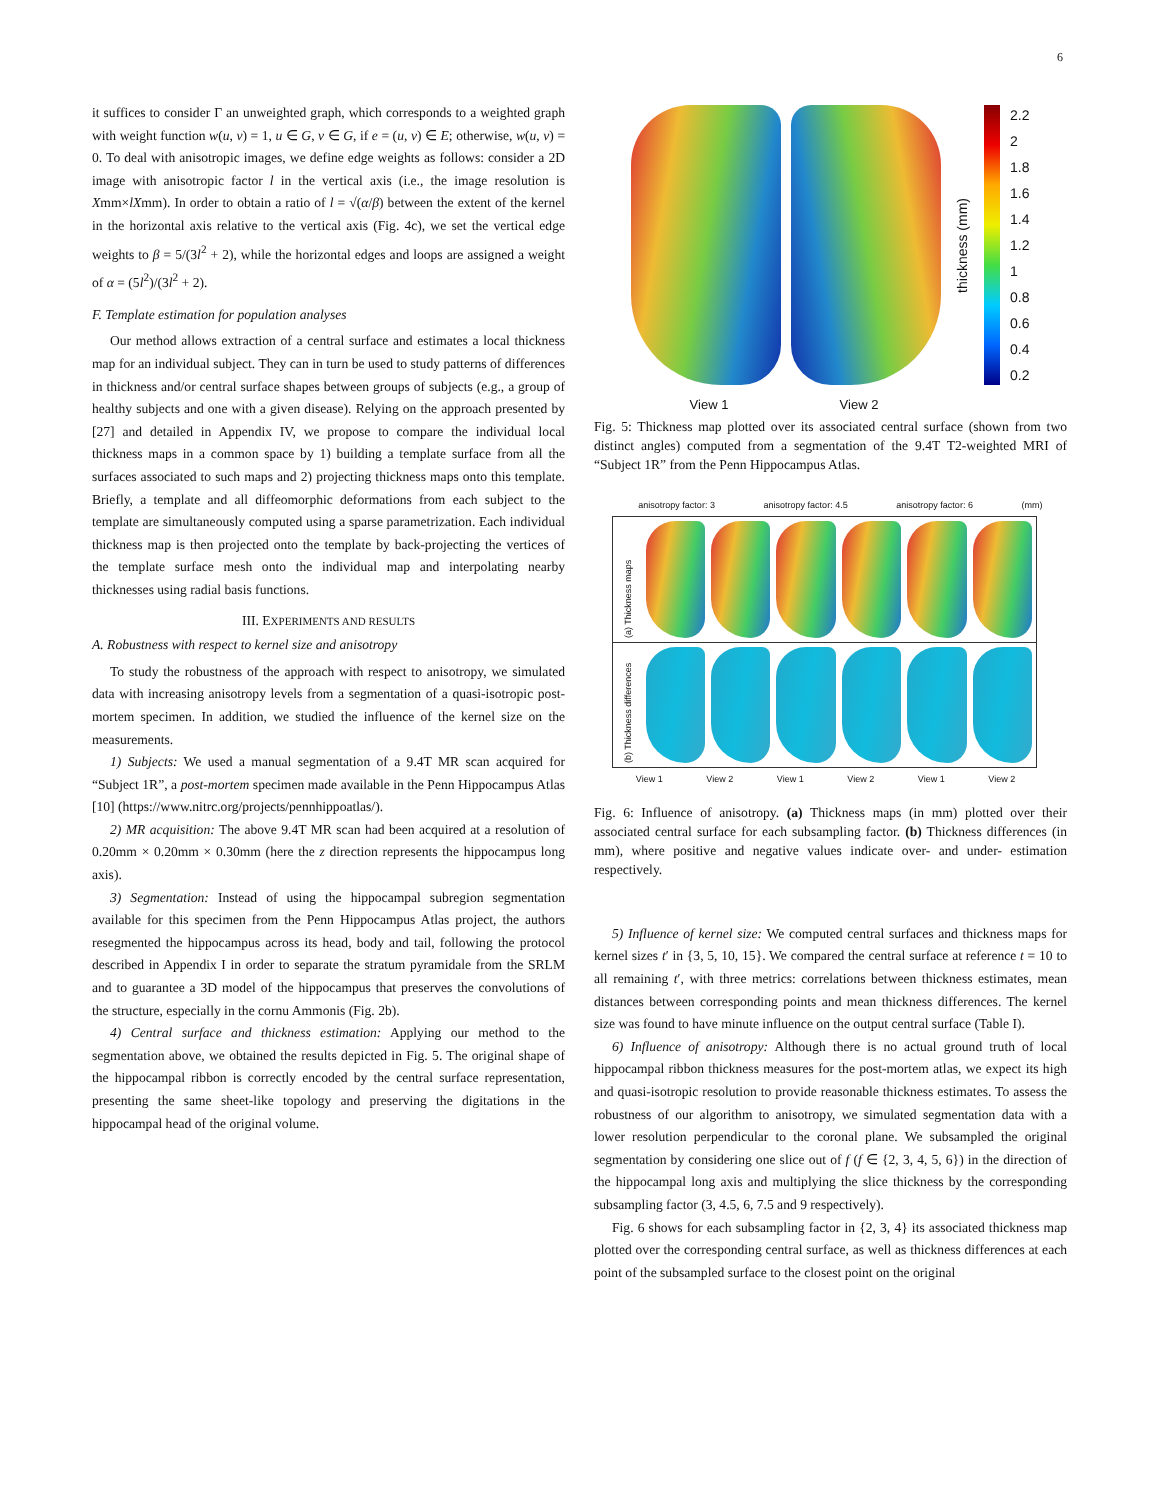6
it suffices to consider Γ an unweighted graph, which corresponds to a weighted graph with weight function w(u, v) = 1, u ∈ G, v ∈ G, if e = (u, v) ∈ E; otherwise, w(u, v) = 0. To deal with anisotropic images, we define edge weights as follows: consider a 2D image with anisotropic factor l in the vertical axis (i.e., the image resolution is Xmm×lXmm). In order to obtain a ratio of l = √(α/β) between the extent of the kernel in the horizontal axis relative to the vertical axis (Fig. 4c), we set the vertical edge weights to β = 5/(3l<sup>2</sup> + 2), while the horizontal edges and loops are assigned a weight of α = (5l<sup>2</sup>)/(3l<sup>2</sup> + 2).
F. Template estimation for population analyses
Our method allows extraction of a central surface and estimates a local thickness map for an individual subject. They can in turn be used to study patterns of differences in thickness and/or central surface shapes between groups of subjects (e.g., a group of healthy subjects and one with a given disease). Relying on the approach presented by [27] and detailed in Appendix IV, we propose to compare the individual local thickness maps in a common space by 1) building a template surface from all the surfaces associated to such maps and 2) projecting thickness maps onto this template. Briefly, a template and all diffeomorphic deformations from each subject to the template are simultaneously computed using a sparse parametrization. Each individual thickness map is then projected onto the template by back-projecting the vertices of the template surface mesh onto the individual map and interpolating nearby thicknesses using radial basis functions.
III. EXPERIMENTS AND RESULTS
A. Robustness with respect to kernel size and anisotropy
To study the robustness of the approach with respect to anisotropy, we simulated data with increasing anisotropy levels from a segmentation of a quasi-isotropic post-mortem specimen. In addition, we studied the influence of the kernel size on the measurements.
1) Subjects: We used a manual segmentation of a 9.4T MR scan acquired for “Subject 1R”, a post-mortem specimen made available in the Penn Hippocampus Atlas [10] (https://www.nitrc.org/projects/pennhippoatlas/).
2) MR acquisition: The above 9.4T MR scan had been acquired at a resolution of 0.20mm × 0.20mm × 0.30mm (here the z direction represents the hippocampus long axis).
3) Segmentation: Instead of using the hippocampal subregion segmentation available for this specimen from the Penn Hippocampus Atlas project, the authors resegmented the hippocampus across its head, body and tail, following the protocol described in Appendix I in order to separate the stratum pyramidale from the SRLM and to guarantee a 3D model of the hippocampus that preserves the convolutions of the structure, especially in the cornu Ammonis (Fig. 2b).
4) Central surface and thickness estimation: Applying our method to the segmentation above, we obtained the results depicted in Fig. 5. The original shape of the hippocampal ribbon is correctly encoded by the central surface representation, presenting the same sheet-like topology and preserving the digitations in the hippocampal head of the original volume.
thickness (mm)
2.2
2
1.8
1.6
1.4
1.2
1
0.8
0.6
0.4
0.2
View 1 View 2
Fig. 5: Thickness map plotted over its associated central surface (shown from two distinct angles) computed from a segmentation of the 9.4T T2-weighted MRI of “Subject 1R” from the Penn Hippocampus Atlas.
anisotropy factor: 3 anisotropy factor: 4.5 anisotropy factor: 6 (mm)
(a) Thickness maps
(b) Thickness differences
View 1 View 2 View 1 View 2 View 1 View 2
Fig. 6: Influence of anisotropy. (a) Thickness maps (in mm) plotted over their associated central surface for each subsampling factor. (b) Thickness differences (in mm), where positive and negative values indicate over- and under- estimation respectively.
5) Influence of kernel size: We computed central surfaces and thickness maps for kernel sizes t′ in {3, 5, 10, 15}. We compared the central surface at reference t = 10 to all remaining t′, with three metrics: correlations between thickness estimates, mean distances between corresponding points and mean thickness differences. The kernel size was found to have minute influence on the output central surface (Table I).
6) Influence of anisotropy: Although there is no actual ground truth of local hippocampal ribbon thickness measures for the post-mortem atlas, we expect its high and quasi-isotropic resolution to provide reasonable thickness estimates. To assess the robustness of our algorithm to anisotropy, we simulated segmentation data with a lower resolution perpendicular to the coronal plane. We subsampled the original segmentation by considering one slice out of f (f ∈ {2, 3, 4, 5, 6}) in the direction of the hippocampal long axis and multiplying the slice thickness by the corresponding subsampling factor (3, 4.5, 6, 7.5 and 9 respectively).
Fig. 6 shows for each subsampling factor in {2, 3, 4} its associated thickness map plotted over the corresponding central surface, as well as thickness differences at each point of the subsampled surface to the closest point on the original